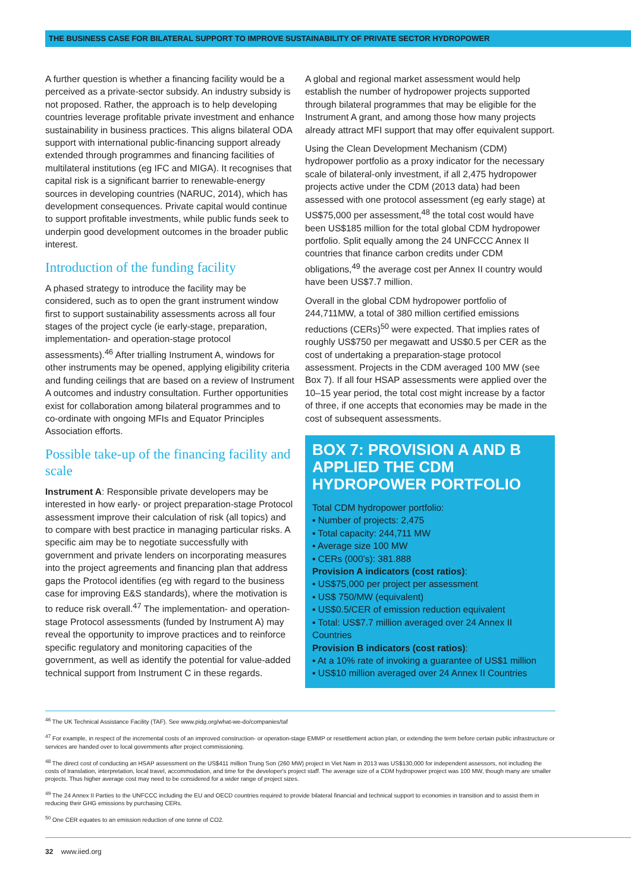THE BUSINESS CASE FOR BILATERAL SUPPORT TO IMPROVE SUSTAINABILITY OF PRIVATE SECTOR HYDROPOWER
A further question is whether a financing facility would be a perceived as a private-sector subsidy. An industry subsidy is not proposed. Rather, the approach is to help developing countries leverage profitable private investment and enhance sustainability in business practices. This aligns bilateral ODA support with international public-financing support already extended through programmes and financing facilities of multilateral institutions (eg IFC and MIGA). It recognises that capital risk is a significant barrier to renewable-energy sources in developing countries (NARUC, 2014), which has development consequences. Private capital would continue to support profitable investments, while public funds seek to underpin good development outcomes in the broader public interest.
Introduction of the funding facility
A phased strategy to introduce the facility may be considered, such as to open the grant instrument window first to support sustainability assessments across all four stages of the project cycle (ie early-stage, preparation, implementation- and operation-stage protocol assessments).<sup>46</sup> After trialling Instrument A, windows for other instruments may be opened, applying eligibility criteria and funding ceilings that are based on a review of Instrument A outcomes and industry consultation. Further opportunities exist for collaboration among bilateral programmes and to co-ordinate with ongoing MFIs and Equator Principles Association efforts.
Possible take-up of the financing facility and scale
Instrument A: Responsible private developers may be interested in how early- or project preparation-stage Protocol assessment improve their calculation of risk (all topics) and to compare with best practice in managing particular risks. A specific aim may be to negotiate successfully with government and private lenders on incorporating measures into the project agreements and financing plan that address gaps the Protocol identifies (eg with regard to the business case for improving E&S standards), where the motivation is to reduce risk overall.<sup>47</sup> The implementation- and operation-stage Protocol assessments (funded by Instrument A) may reveal the opportunity to improve practices and to reinforce specific regulatory and monitoring capacities of the government, as well as identify the potential for value-added technical support from Instrument C in these regards.
A global and regional market assessment would help establish the number of hydropower projects supported through bilateral programmes that may be eligible for the Instrument A grant, and among those how many projects already attract MFI support that may offer equivalent support.
Using the Clean Development Mechanism (CDM) hydropower portfolio as a proxy indicator for the necessary scale of bilateral-only investment, if all 2,475 hydropower projects active under the CDM (2013 data) had been assessed with one protocol assessment (eg early stage) at US$75,000 per assessment,<sup>48</sup> the total cost would have been US$185 million for the total global CDM hydropower portfolio. Split equally among the 24 UNFCCC Annex II countries that finance carbon credits under CDM obligations,<sup>49</sup> the average cost per Annex II country would have been US$7.7 million.
Overall in the global CDM hydropower portfolio of 244,711MW, a total of 380 million certified emissions reductions (CERs)<sup>50</sup> were expected. That implies rates of roughly US$750 per megawatt and US$0.5 per CER as the cost of undertaking a preparation-stage protocol assessment. Projects in the CDM averaged 100 MW (see Box 7). If all four HSAP assessments were applied over the 10–15 year period, the total cost might increase by a factor of three, if one accepts that economies may be made in the cost of subsequent assessments.
BOX 7: PROVISION A AND B APPLIED THE CDM HYDROPOWER PORTFOLIO
Total CDM hydropower portfolio:
▪ Number of projects: 2,475
▪ Total capacity: 244,711 MW
▪ Average size 100 MW
▪ CERs (000’s): 381.888
Provision A indicators (cost ratios):
▪ US$75,000 per project per assessment
▪ US$ 750/MW (equivalent)
▪ US$0.5/CER of emission reduction equivalent
▪ Total: US$7.7 million averaged over 24 Annex II Countries
Provision B indicators (cost ratios):
▪ At a 10% rate of invoking a guarantee of US$1 million
▪ US$10 million averaged over 24 Annex II Countries
<sup>46</sup> The UK Technical Assistance Facility (TAF). See www.pidg.org/what-we-do/companies/taf
<sup>47</sup> For example, in respect of the incremental costs of an improved construction- or operation-stage EMMP or resettlement action plan, or extending the term before certain public infrastructure or services are handed over to local governments after project commissioning.
<sup>48</sup> The direct cost of conducting an HSAP assessment on the US$411 million Trung Son (260 MW) project in Viet Nam in 2013 was US$130,000 for independent assessors, not including the costs of translation, interpretation, local travel, accommodation, and time for the developer's project staff. The average size of a CDM hydropower project was 100 MW, though many are smaller projects. Thus higher average cost may need to be considered for a wider range of project sizes.
<sup>49</sup> The 24 Annex II Parties to the UNFCCC including the EU and OECD countries required to provide bilateral financial and technical support to economies in transition and to assist them in reducing their GHG emissions by purchasing CERs.
<sup>50</sup> One CER equates to an emission reduction of one tonne of CO2.
32 www.iied.org